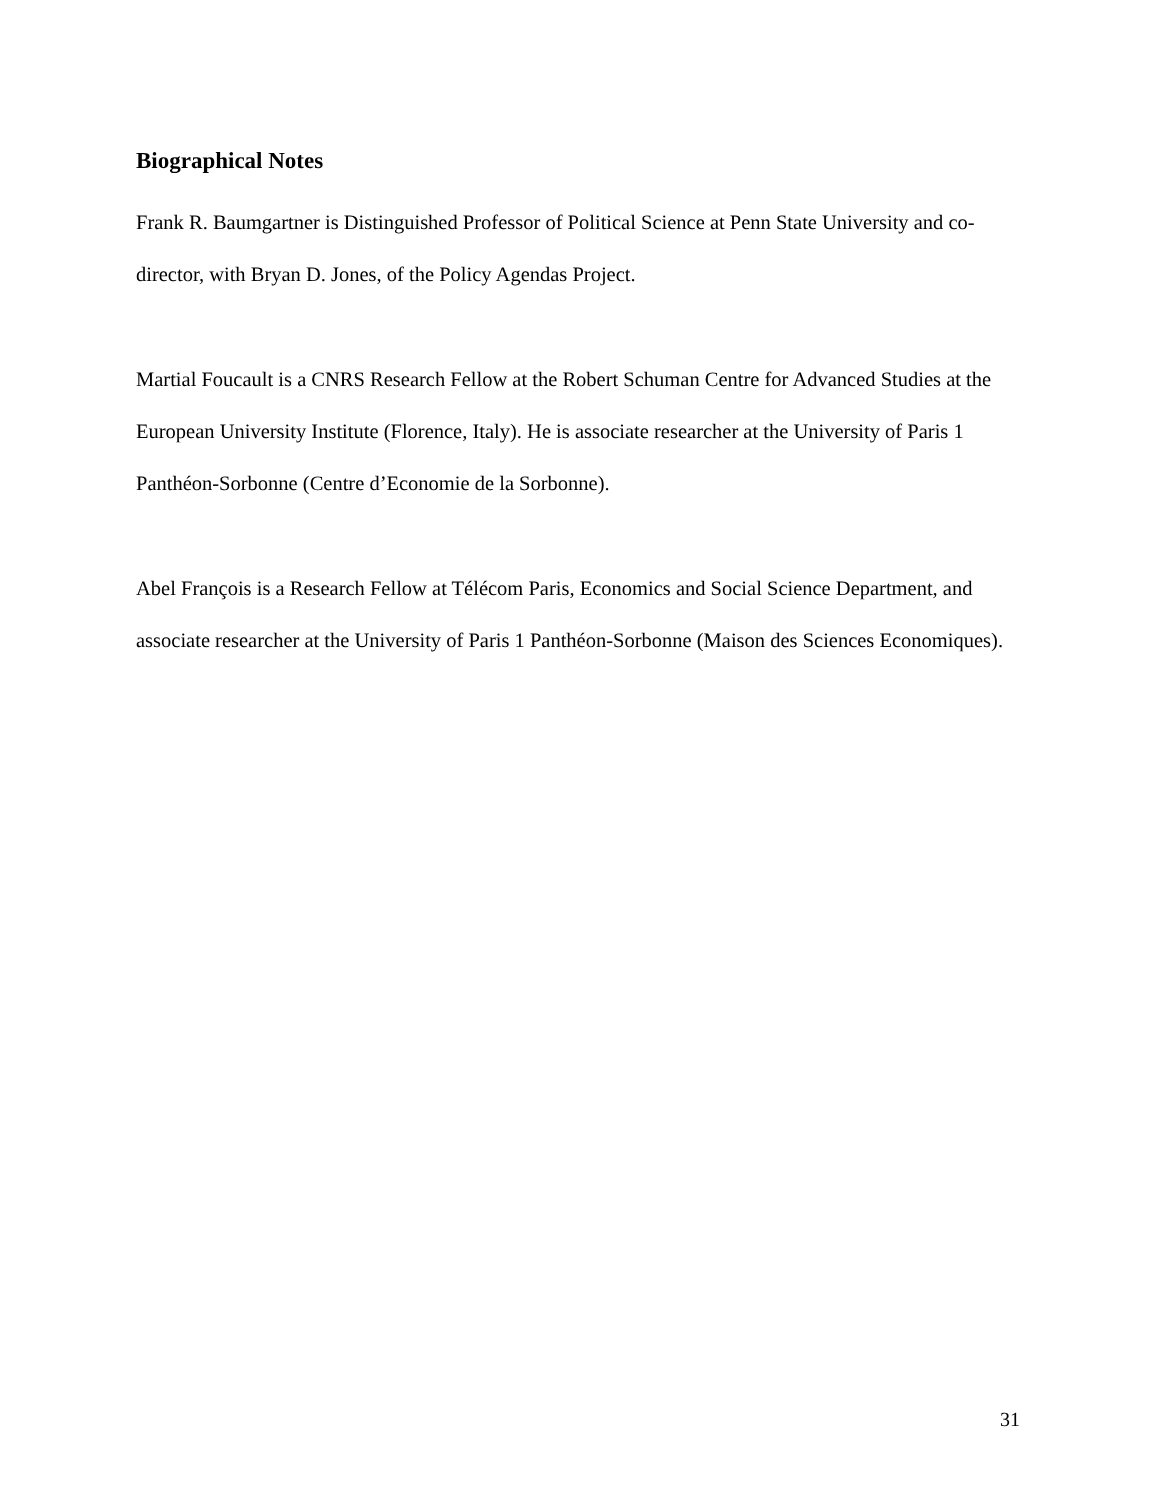Biographical Notes
Frank R. Baumgartner is Distinguished Professor of Political Science at Penn State University and co-director, with Bryan D. Jones, of the Policy Agendas Project.
Martial Foucault is a CNRS Research Fellow at the Robert Schuman Centre for Advanced Studies at the European University Institute (Florence, Italy). He is associate researcher at the University of Paris 1 Panthéon-Sorbonne (Centre d’Economie de la Sorbonne).
Abel François is a Research Fellow at Télécom Paris, Economics and Social Science Department, and associate researcher at the University of Paris 1 Panthéon-Sorbonne (Maison des Sciences Economiques).
31